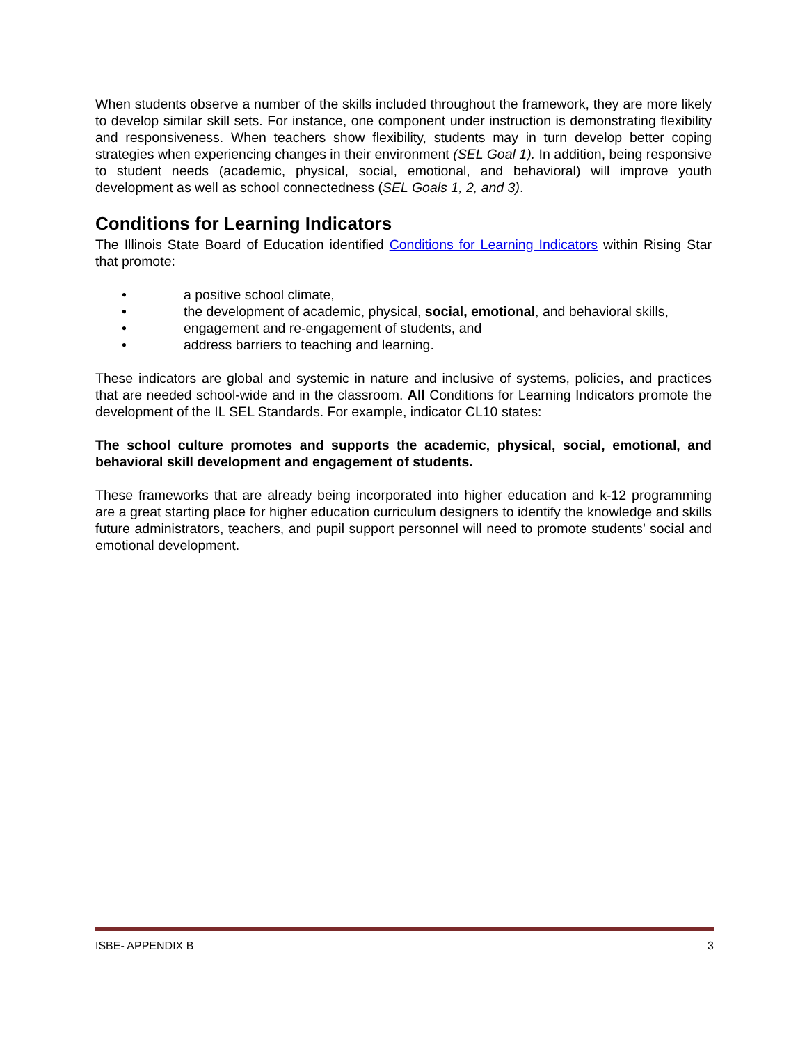When students observe a number of the skills included throughout the framework, they are more likely to develop similar skill sets. For instance, one component under instruction is demonstrating flexibility and responsiveness. When teachers show flexibility, students may in turn develop better coping strategies when experiencing changes in their environment (SEL Goal 1). In addition, being responsive to student needs (academic, physical, social, emotional, and behavioral) will improve youth development as well as school connectedness (SEL Goals 1, 2, and 3).
Conditions for Learning Indicators
The Illinois State Board of Education identified Conditions for Learning Indicators within Rising Star that promote:
• a positive school climate,
• the development of academic, physical, social, emotional, and behavioral skills,
• engagement and re-engagement of students, and
• address barriers to teaching and learning.
These indicators are global and systemic in nature and inclusive of systems, policies, and practices that are needed school-wide and in the classroom. All Conditions for Learning Indicators promote the development of the IL SEL Standards. For example, indicator CL10 states:
The school culture promotes and supports the academic, physical, social, emotional, and behavioral skill development and engagement of students.
These frameworks that are already being incorporated into higher education and k-12 programming are a great starting place for higher education curriculum designers to identify the knowledge and skills future administrators, teachers, and pupil support personnel will need to promote students’ social and emotional development.
ISBE- APPENDIX B 3